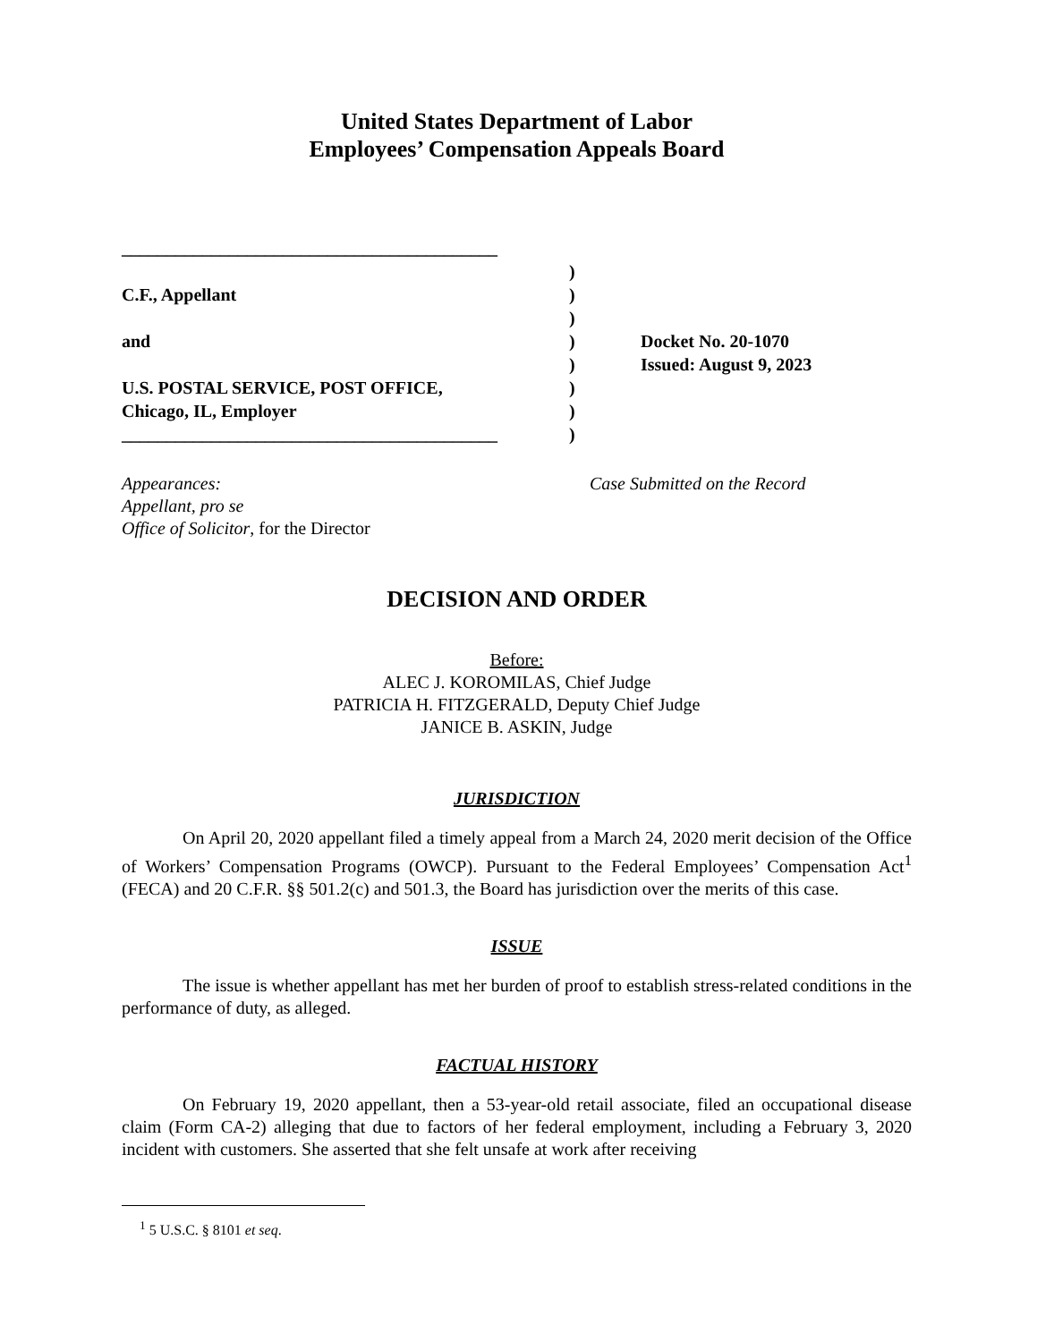United States Department of Labor
Employees’ Compensation Appeals Board
__________________________________________
C.F., Appellant
and
U.S. POSTAL SERVICE, POST OFFICE,
Chicago, IL, Employer
__________________________________________
)
)
)
)
)
)
)
)
Docket No. 20-1070
Issued: August 9, 2023
Appearances:
Appellant, pro se
Office of Solicitor, for the Director
Case Submitted on the Record
DECISION AND ORDER
Before:
ALEC J. KOROMILAS, Chief Judge
PATRICIA H. FITZGERALD, Deputy Chief Judge
JANICE B. ASKIN, Judge
JURISDICTION
On April 20, 2020 appellant filed a timely appeal from a March 24, 2020 merit decision of the Office of Workers’ Compensation Programs (OWCP). Pursuant to the Federal Employees’ Compensation Act<sup>1</sup> (FECA) and 20 C.F.R. §§ 501.2(c) and 501.3, the Board has jurisdiction over the merits of this case.
ISSUE
The issue is whether appellant has met her burden of proof to establish stress-related conditions in the performance of duty, as alleged.
FACTUAL HISTORY
On February 19, 2020 appellant, then a 53-year-old retail associate, filed an occupational disease claim (Form CA-2) alleging that due to factors of her federal employment, including a February 3, 2020 incident with customers. She asserted that she felt unsafe at work after receiving
<sup>1</sup> 5 U.S.C. § 8101 et seq.